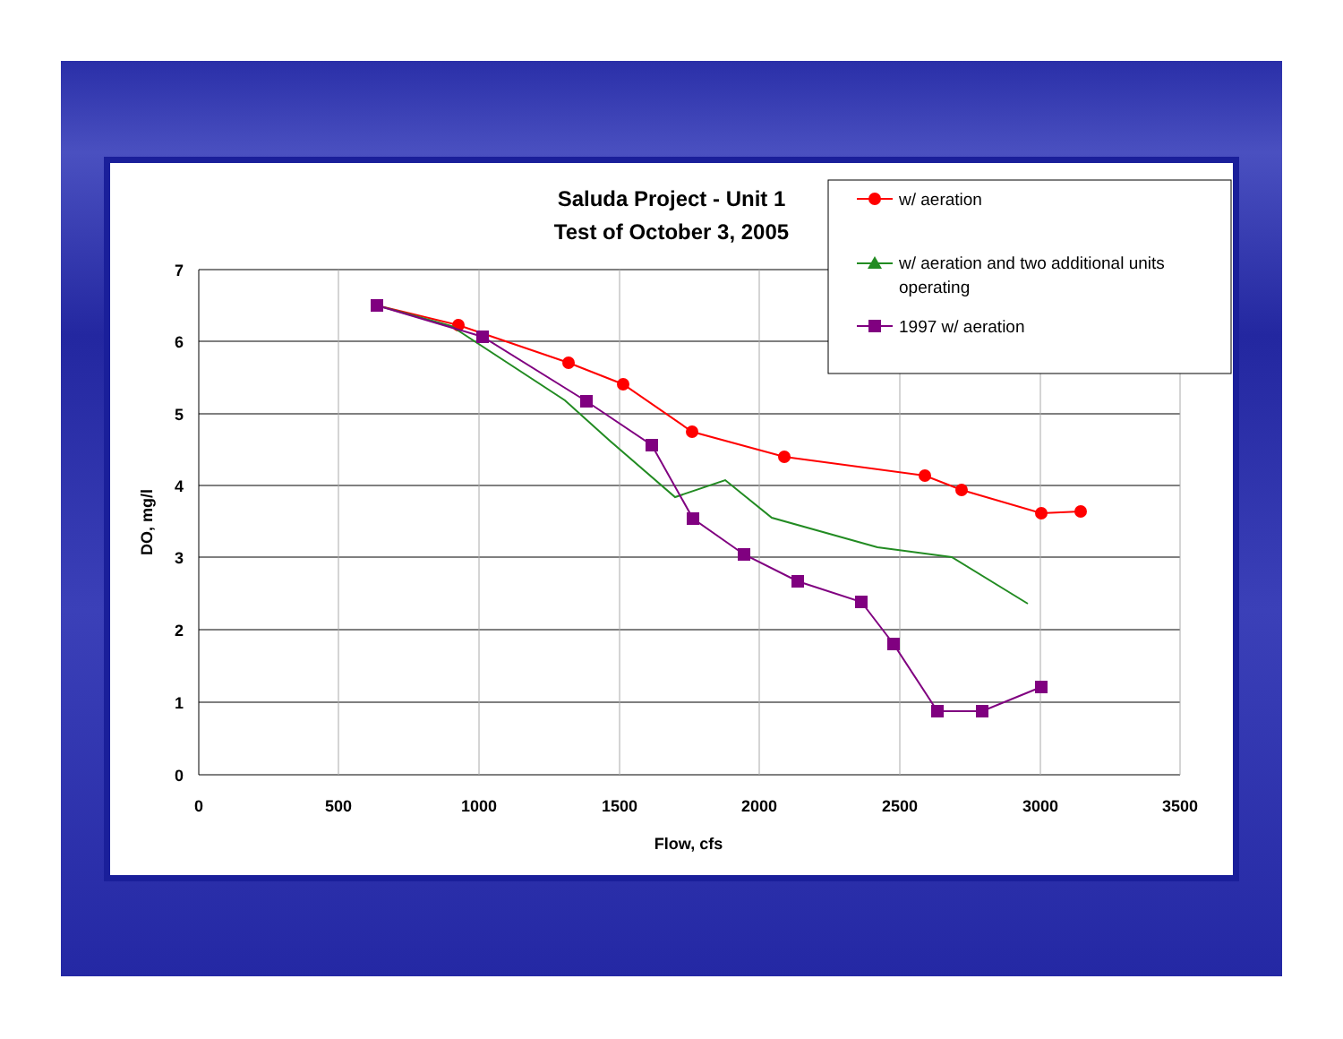Saluda Project - Unit 1
Test of October 3, 2005
7
6
5
4
3
2
1
0
0
500
1000
1500
2000
2500
3000
3500
Flow, cfs
DO, mg/l
w/ aeration
w/ aeration and two additional units
operating
1997 w/ aeration